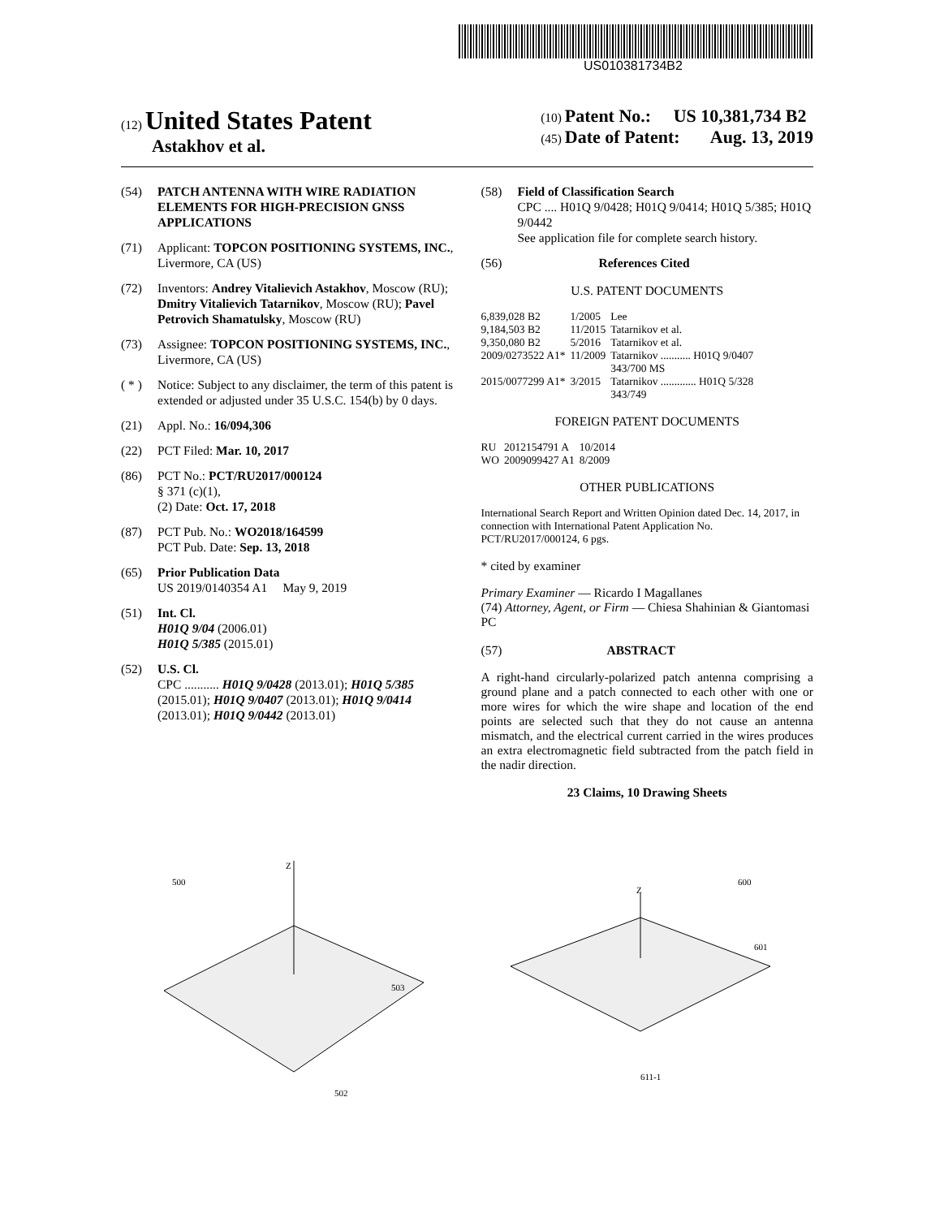US010381734B2
(12) United States Patent
Astakhov et al.
(10) Patent No.: US 10,381,734 B2
(45) Date of Patent: Aug. 13, 2019
(54) PATCH ANTENNA WITH WIRE RADIATION ELEMENTS FOR HIGH-PRECISION GNSS APPLICATIONS
(71) Applicant: TOPCON POSITIONING SYSTEMS, INC., Livermore, CA (US)
(72) Inventors: Andrey Vitalievich Astakhov, Moscow (RU); Dmitry Vitalievich Tatarnikov, Moscow (RU); Pavel Petrovich Shamatulsky, Moscow (RU)
(73) Assignee: TOPCON POSITIONING SYSTEMS, INC., Livermore, CA (US)
( * ) Notice: Subject to any disclaimer, the term of this patent is extended or adjusted under 35 U.S.C. 154(b) by 0 days.
(21) Appl. No.: 16/094,306
(22) PCT Filed: Mar. 10, 2017
(86) PCT No.: PCT/RU2017/000124
§ 371 (c)(1),
(2) Date: Oct. 17, 2018
(87) PCT Pub. No.: WO2018/164599
PCT Pub. Date: Sep. 13, 2018
(65) Prior Publication Data
US 2019/0140354 A1 May 9, 2019
(51) Int. Cl.
H01Q 9/04 (2006.01)
H01Q 5/385 (2015.01)
(52) U.S. Cl.
CPC ........... H01Q 9/0428 (2013.01); H01Q 5/385 (2015.01); H01Q 9/0407 (2013.01); H01Q 9/0414 (2013.01); H01Q 9/0442 (2013.01)
(58) Field of Classification Search
CPC .... H01Q 9/0428; H01Q 9/0414; H01Q 5/385; H01Q 9/0442
See application file for complete search history.
(56) References Cited
U.S. PATENT DOCUMENTS
| 6,839,028 B2 | 1/2005 | Lee |
| 9,184,503 B2 | 11/2015 | Tatarnikov et al. |
| 9,350,080 B2 | 5/2016 | Tatarnikov et al. |
| 2009/0273522 A1* | 11/2009 | Tatarnikov ........... H01Q 9/0407 343/700 MS |
| 2015/0077299 A1* | 3/2015 | Tatarnikov ............. H01Q 5/328 343/749 |
FOREIGN PATENT DOCUMENTS
| RU | 2012154791 A | 10/2014 |
| WO | 2009099427 A1 | 8/2009 |
OTHER PUBLICATIONS
International Search Report and Written Opinion dated Dec. 14, 2017, in connection with International Patent Application No. PCT/RU2017/000124, 6 pgs.
* cited by examiner
Primary Examiner — Ricardo I Magallanes
(74) Attorney, Agent, or Firm — Chiesa Shahinian & Giantomasi PC
(57) ABSTRACT
A right-hand circularly-polarized patch antenna comprising a ground plane and a patch connected to each other with one or more wires for which the wire shape and location of the end points are selected such that they do not cause an antenna mismatch, and the electrical current carried in the wires produces an extra electromagnetic field subtracted from the patch field in the nadir direction.
23 Claims, 10 Drawing Sheets
Z
500
503
502
Z
600
601
611-1